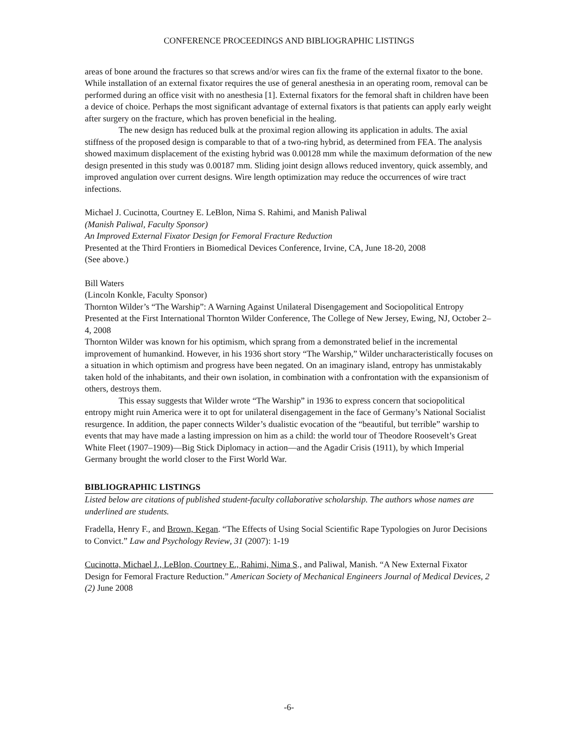CONFERENCE PROCEEDINGS AND BIBLIOGRAPHIC LISTINGS
areas of bone around the fractures so that screws and/or wires can fix the frame of the external fixator to the bone. While installation of an external fixator requires the use of general anesthesia in an operating room, removal can be performed during an office visit with no anesthesia [1]. External fixators for the femoral shaft in children have been a device of choice. Perhaps the most significant advantage of external fixators is that patients can apply early weight after surgery on the fracture, which has proven beneficial in the healing.
The new design has reduced bulk at the proximal region allowing its application in adults. The axial stiffness of the proposed design is comparable to that of a two-ring hybrid, as determined from FEA. The analysis showed maximum displacement of the existing hybrid was 0.00128 mm while the maximum deformation of the new design presented in this study was 0.00187 mm. Sliding joint design allows reduced inventory, quick assembly, and improved angulation over current designs. Wire length optimization may reduce the occurrences of wire tract infections.
Michael J. Cucinotta, Courtney E. LeBlon, Nima S. Rahimi, and Manish Paliwal
(Manish Paliwal, Faculty Sponsor)
An Improved External Fixator Design for Femoral Fracture Reduction
Presented at the Third Frontiers in Biomedical Devices Conference, Irvine, CA, June 18-20, 2008
(See above.)
Bill Waters
(Lincoln Konkle, Faculty Sponsor)
Thornton Wilder’s “The Warship”: A Warning Against Unilateral Disengagement and Sociopolitical Entropy
Presented at the First International Thornton Wilder Conference, The College of New Jersey, Ewing, NJ, October 2–4, 2008
Thornton Wilder was known for his optimism, which sprang from a demonstrated belief in the incremental improvement of humankind. However, in his 1936 short story “The Warship,” Wilder uncharacteristically focuses on a situation in which optimism and progress have been negated. On an imaginary island, entropy has unmistakably taken hold of the inhabitants, and their own isolation, in combination with a confrontation with the expansionism of others, destroys them.
This essay suggests that Wilder wrote “The Warship” in 1936 to express concern that sociopolitical entropy might ruin America were it to opt for unilateral disengagement in the face of Germany’s National Socialist resurgence. In addition, the paper connects Wilder’s dualistic evocation of the “beautiful, but terrible” warship to events that may have made a lasting impression on him as a child: the world tour of Theodore Roosevelt’s Great White Fleet (1907–1909)—Big Stick Diplomacy in action—and the Agadir Crisis (1911), by which Imperial Germany brought the world closer to the First World War.
BIBLIOGRAPHIC LISTINGS
Listed below are citations of published student-faculty collaborative scholarship. The authors whose names are underlined are students.
Fradella, Henry F., and Brown, Kegan. “The Effects of Using Social Scientific Rape Typologies on Juror Decisions to Convict.” Law and Psychology Review, 31 (2007): 1-19
Cucinotta, Michael J., LeBlon, Courtney E., Rahimi, Nima S., and Paliwal, Manish. “A New External Fixator Design for Femoral Fracture Reduction.” American Society of Mechanical Engineers Journal of Medical Devices, 2 (2) June 2008
-6-